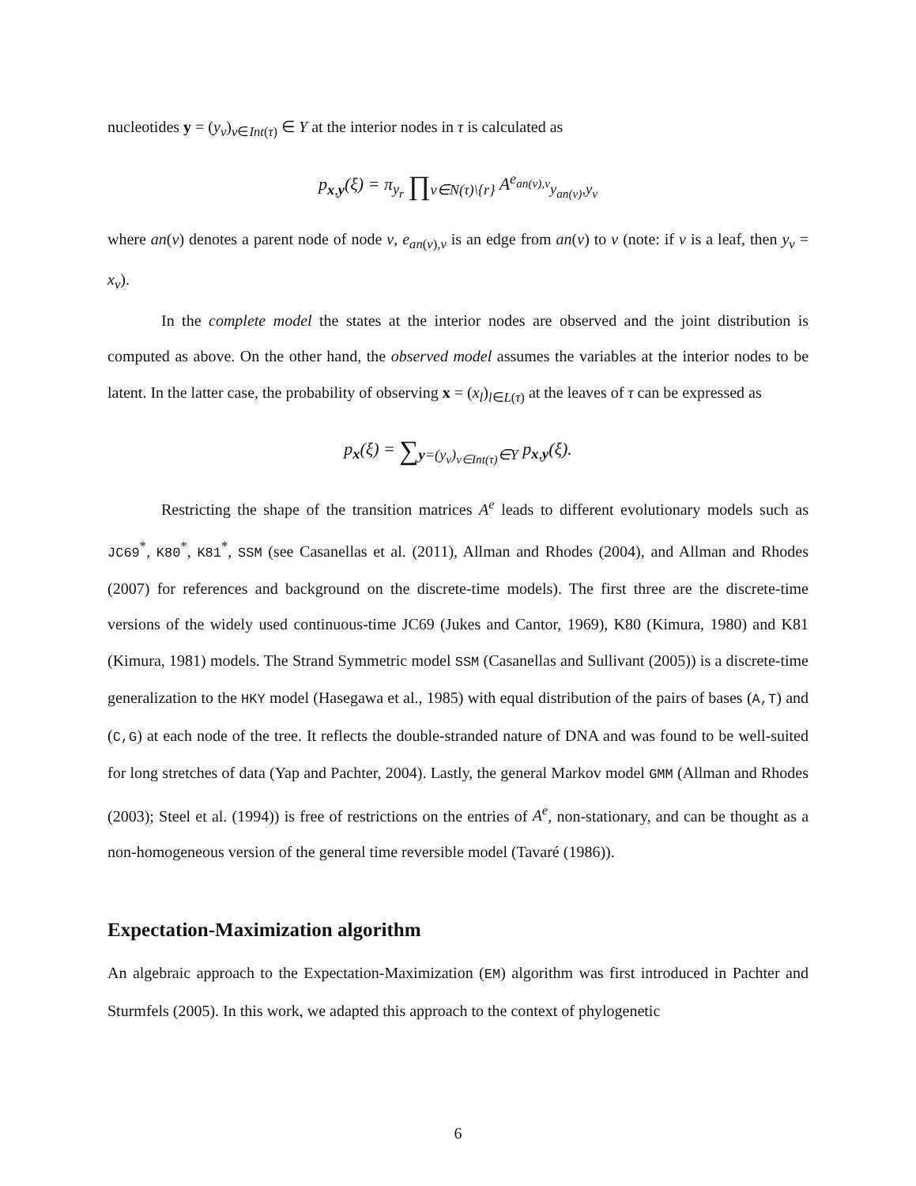nucleotides y = (y<sub>v</sub>)<sub>v∈Int(τ)</sub> ∈ Y at the interior nodes in τ is calculated as
p<sub>x,y</sub>(ξ) = π<sub>y<sub>r</sub></sub> ∏<sub>v∈N(τ)\{r}</sub> A<sup>e<sub>an(v),v</sub></sup><sub>y<sub>an(v)</sub>,y<sub>v</sub></sub>
where an(v) denotes a parent node of node v, e<sub>an(v),v</sub> is an edge from an(v) to v (note: if v is a leaf, then y<sub>v</sub> = x<sub>v</sub>).
In the complete model the states at the interior nodes are observed and the joint distribution is computed as above. On the other hand, the observed model assumes the variables at the interior nodes to be latent. In the latter case, the probability of observing x = (x<sub>l</sub>)<sub>l∈L(τ)</sub> at the leaves of τ can be expressed as
p<sub>x</sub>(ξ) = ∑<sub>y=(y<sub>v</sub>)<sub>v∈Int(τ)</sub>∈Y</sub> p<sub>x,y</sub>(ξ).
Restricting the shape of the transition matrices A<sup>e</sup> leads to different evolutionary models such as JC69<sup>*</sup>, K80<sup>*</sup>, K81<sup>*</sup>, SSM (see Casanellas et al. (2011), Allman and Rhodes (2004), and Allman and Rhodes (2007) for references and background on the discrete-time models). The first three are the discrete-time versions of the widely used continuous-time JC69 (Jukes and Cantor, 1969), K80 (Kimura, 1980) and K81 (Kimura, 1981) models. The Strand Symmetric model SSM (Casanellas and Sullivant (2005)) is a discrete-time generalization to the HKY model (Hasegawa et al., 1985) with equal distribution of the pairs of bases (A,T) and (C,G) at each node of the tree. It reflects the double-stranded nature of DNA and was found to be well-suited for long stretches of data (Yap and Pachter, 2004). Lastly, the general Markov model GMM (Allman and Rhodes (2003); Steel et al. (1994)) is free of restrictions on the entries of A<sup>e</sup>, non-stationary, and can be thought as a non-homogeneous version of the general time reversible model (Tavaré (1986)).
Expectation-Maximization algorithm
An algebraic approach to the Expectation-Maximization (EM) algorithm was first introduced in Pachter and Sturmfels (2005). In this work, we adapted this approach to the context of phylogenetic
6